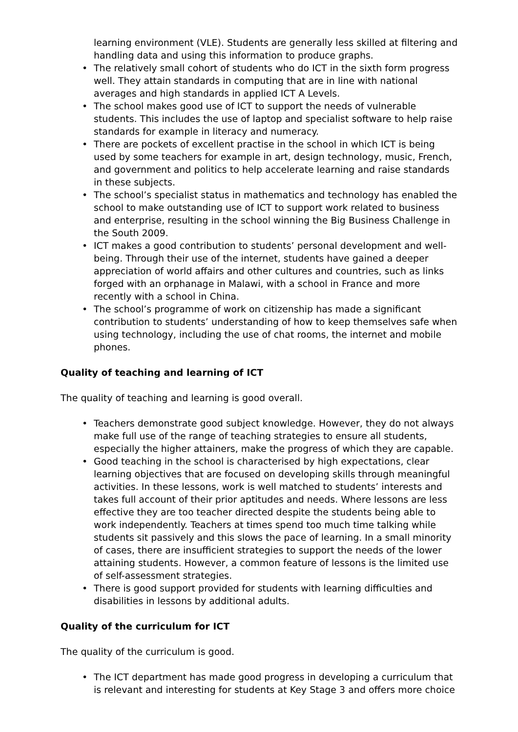learning environment (VLE). Students are generally less skilled at filtering and handling data and using this information to produce graphs.
The relatively small cohort of students who do ICT in the sixth form progress well. They attain standards in computing that are in line with national averages and high standards in applied ICT A Levels.
The school makes good use of ICT to support the needs of vulnerable students. This includes the use of laptop and specialist software to help raise standards for example in literacy and numeracy.
There are pockets of excellent practise in the school in which ICT is being used by some teachers for example in art, design technology, music, French, and government and politics to help accelerate learning and raise standards in these subjects.
The school’s specialist status in mathematics and technology has enabled the school to make outstanding use of ICT to support work related to business and enterprise, resulting in the school winning the Big Business Challenge in the South 2009.
ICT makes a good contribution to students’ personal development and well-being. Through their use of the internet, students have gained a deeper appreciation of world affairs and other cultures and countries, such as links forged with an orphanage in Malawi, with a school in France and more recently with a school in China.
The school’s programme of work on citizenship has made a significant contribution to students’ understanding of how to keep themselves safe when using technology, including the use of chat rooms, the internet and mobile phones.
Quality of teaching and learning of ICT
The quality of teaching and learning is good overall.
Teachers demonstrate good subject knowledge. However, they do not always make full use of the range of teaching strategies to ensure all students, especially the higher attainers, make the progress of which they are capable.
Good teaching in the school is characterised by high expectations, clear learning objectives that are focused on developing skills through meaningful activities. In these lessons, work is well matched to students’ interests and takes full account of their prior aptitudes and needs. Where lessons are less effective they are too teacher directed despite the students being able to work independently. Teachers at times spend too much time talking while students sit passively and this slows the pace of learning. In a small minority of cases, there are insufficient strategies to support the needs of the lower attaining students. However, a common feature of lessons is the limited use of self-assessment strategies.
There is good support provided for students with learning difficulties and disabilities in lessons by additional adults.
Quality of the curriculum for ICT
The quality of the curriculum is good.
The ICT department has made good progress in developing a curriculum that is relevant and interesting for students at Key Stage 3 and offers more choice